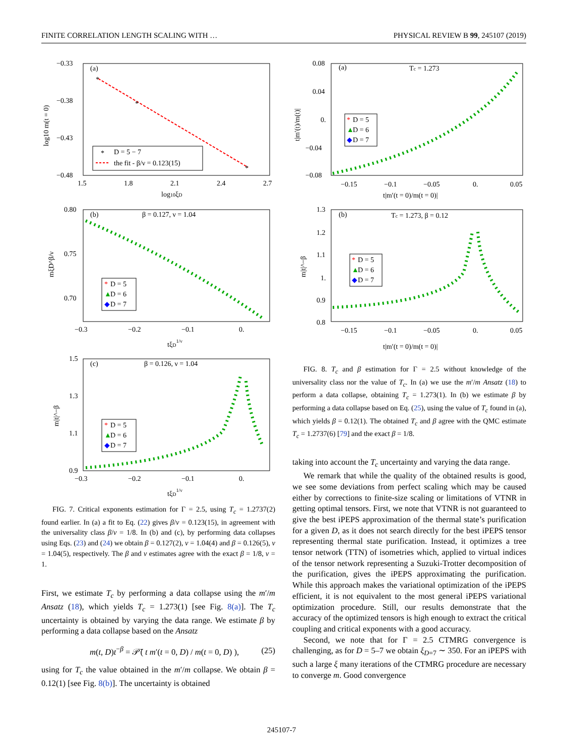FINITE CORRELATION LENGTH SCALING WITH … PHYSICAL REVIEW B 99, 245107 (2019)
−0.33
−0.38
−0.43
−0.48
1.5
1.8
2.1
2.4
2.7
log10ξD
log10 m(t = 0)
(a)
*
*
*
*
D = 5 − 7
the fit - β/ν = 0.123(15)
0.80
0.75
0.70
−0.3
−0.2
−0.1
0.
tξD1/ν
mξD^β/ν
(b)
β = 0.127, ν = 1.04
*
D = 5
▲
D = 6
◆
D = 7
1.5
1.3
1.1
0.9
−0.3
−0.2
−0.1
0.
tξD1/ν
m|t|^−β
(c)
β = 0.126, ν = 1.04
*
D = 5
▲
D = 6
◆
D = 7
FIG. 7. Critical exponents estimation for Γ = 2.5, using T<sub>c</sub> = 1.2737(2) found earlier. In (a) a fit to Eq. (22) gives β/ν = 0.123(15), in agreement with the universality class β/ν = 1/8. In (b) and (c), by performing data collapses using Eqs. (23) and (24) we obtain β = 0.127(2), ν = 1.04(4) and β = 0.126(5), ν = 1.04(5), respectively. The β and ν estimates agree with the exact β = 1/8, ν = 1.
First, we estimate T<sub>c</sub> by performing a data collapse using the m′/m Ansatz (18), which yields T<sub>c</sub> = 1.273(1) [see Fig. 8(a)]. The T<sub>c</sub> uncertainty is obtained by varying the data range. We estimate β by performing a data collapse based on the Ansatz
m(t, D)t<sup>−β</sup> = 𝒫̄( t m′(t = 0, D) / m(t = 0, D) ), (25)
using for T<sub>c</sub> the value obtained in the m′/m collapse. We obtain β = 0.12(1) [see Fig. 8(b)]. The uncertainty is obtained
0.08
0.04
0.
−0.04
−0.08
−0.15
−0.1
−0.05
0.
0.05
t|m′(t = 0)/m(t = 0)|
t|m′(t)/m(t)|
(a)
Tc = 1.273
*
D = 5
▲
D = 6
◆
D = 7
1.3
1.2
1.1
1.
0.9
0.8
−0.15
−0.1
−0.05
0.
0.05
t|m′(t = 0)/m(t = 0)|
m|t|^−β
(b)
Tc = 1.273, β = 0.12
*
D = 5
▲
D = 6
◆
D = 7
FIG. 8. T<sub>c</sub> and β estimation for Γ = 2.5 without knowledge of the universality class nor the value of T<sub>c</sub>. In (a) we use the m′/m Ansatz (18) to perform a data collapse, obtaining T<sub>c</sub> = 1.273(1). In (b) we estimate β by performing a data collapse based on Eq. (25), using the value of T<sub>c</sub> found in (a), which yields β = 0.12(1). The obtained T<sub>c</sub> and β agree with the QMC estimate T<sub>c</sub> = 1.2737(6) [79] and the exact β = 1/8.
taking into account the T<sub>c</sub> uncertainty and varying the data range.
We remark that while the quality of the obtained results is good, we see some deviations from perfect scaling which may be caused either by corrections to finite-size scaling or limitations of VTNR in getting optimal tensors. First, we note that VTNR is not guaranteed to give the best iPEPS approximation of the thermal state’s purification for a given D, as it does not search directly for the best iPEPS tensor representing thermal state purification. Instead, it optimizes a tree tensor network (TTN) of isometries which, applied to virtual indices of the tensor network representing a Suzuki-Trotter decomposition of the purification, gives the iPEPS approximating the purification. While this approach makes the variational optimization of the iPEPS efficient, it is not equivalent to the most general iPEPS variational optimization procedure. Still, our results demonstrate that the accuracy of the optimized tensors is high enough to extract the critical coupling and critical exponents with a good accuracy.
Second, we note that for Γ = 2.5 CTMRG convergence is challenging, as for D = 5–7 we obtain ξ<sub>D=7</sub> ∼ 350. For an iPEPS with such a large ξ many iterations of the CTMRG procedure are necessary to converge m. Good convergence
245107-7